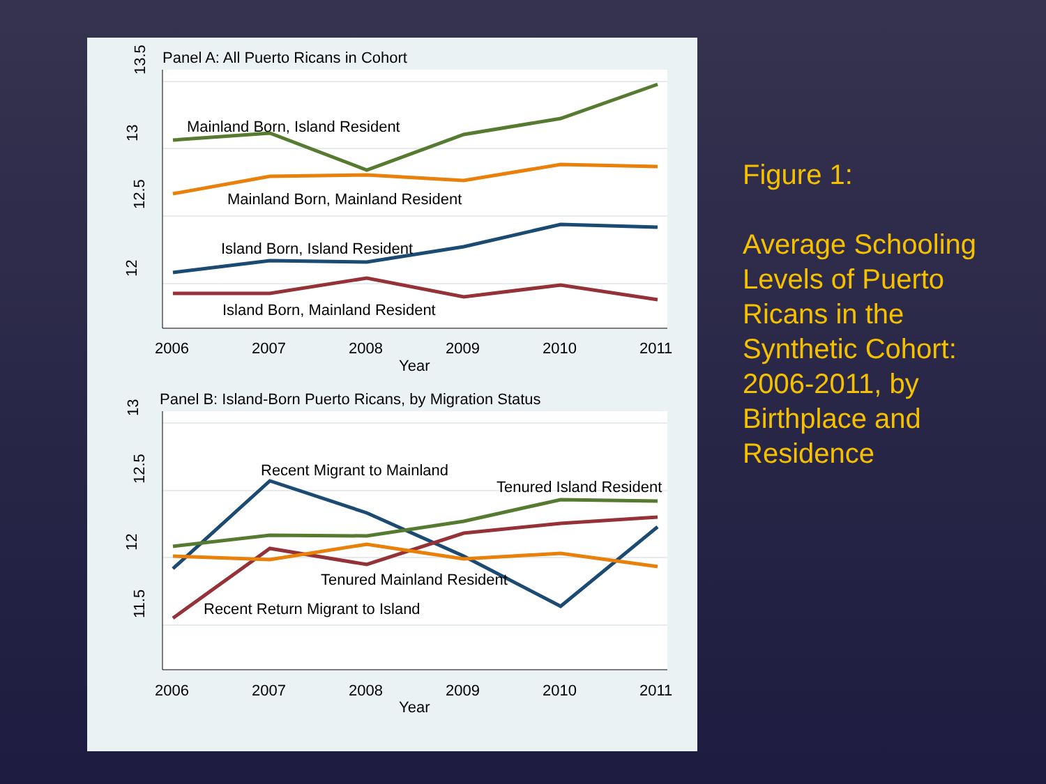Panel A: All Puerto Ricans in Cohort
13.5
13
12.5
12
Mainland Born, Island Resident
Mainland Born, Mainland Resident
Island Born, Island Resident
Island Born, Mainland Resident
2006
2007
2008
2009
2010
2011
Year
Panel B: Island-Born Puerto Ricans, by Migration Status
13
12.5
12
11.5
Recent Migrant to Mainland
Tenured Island Resident
Tenured Mainland Resident
Recent Return Migrant to Island
2006
2007
2008
2009
2010
2011
Year
Figure 1:
Average Schooling Levels of Puerto Ricans in the Synthetic Cohort: 2006-2011, by Birthplace and Residence